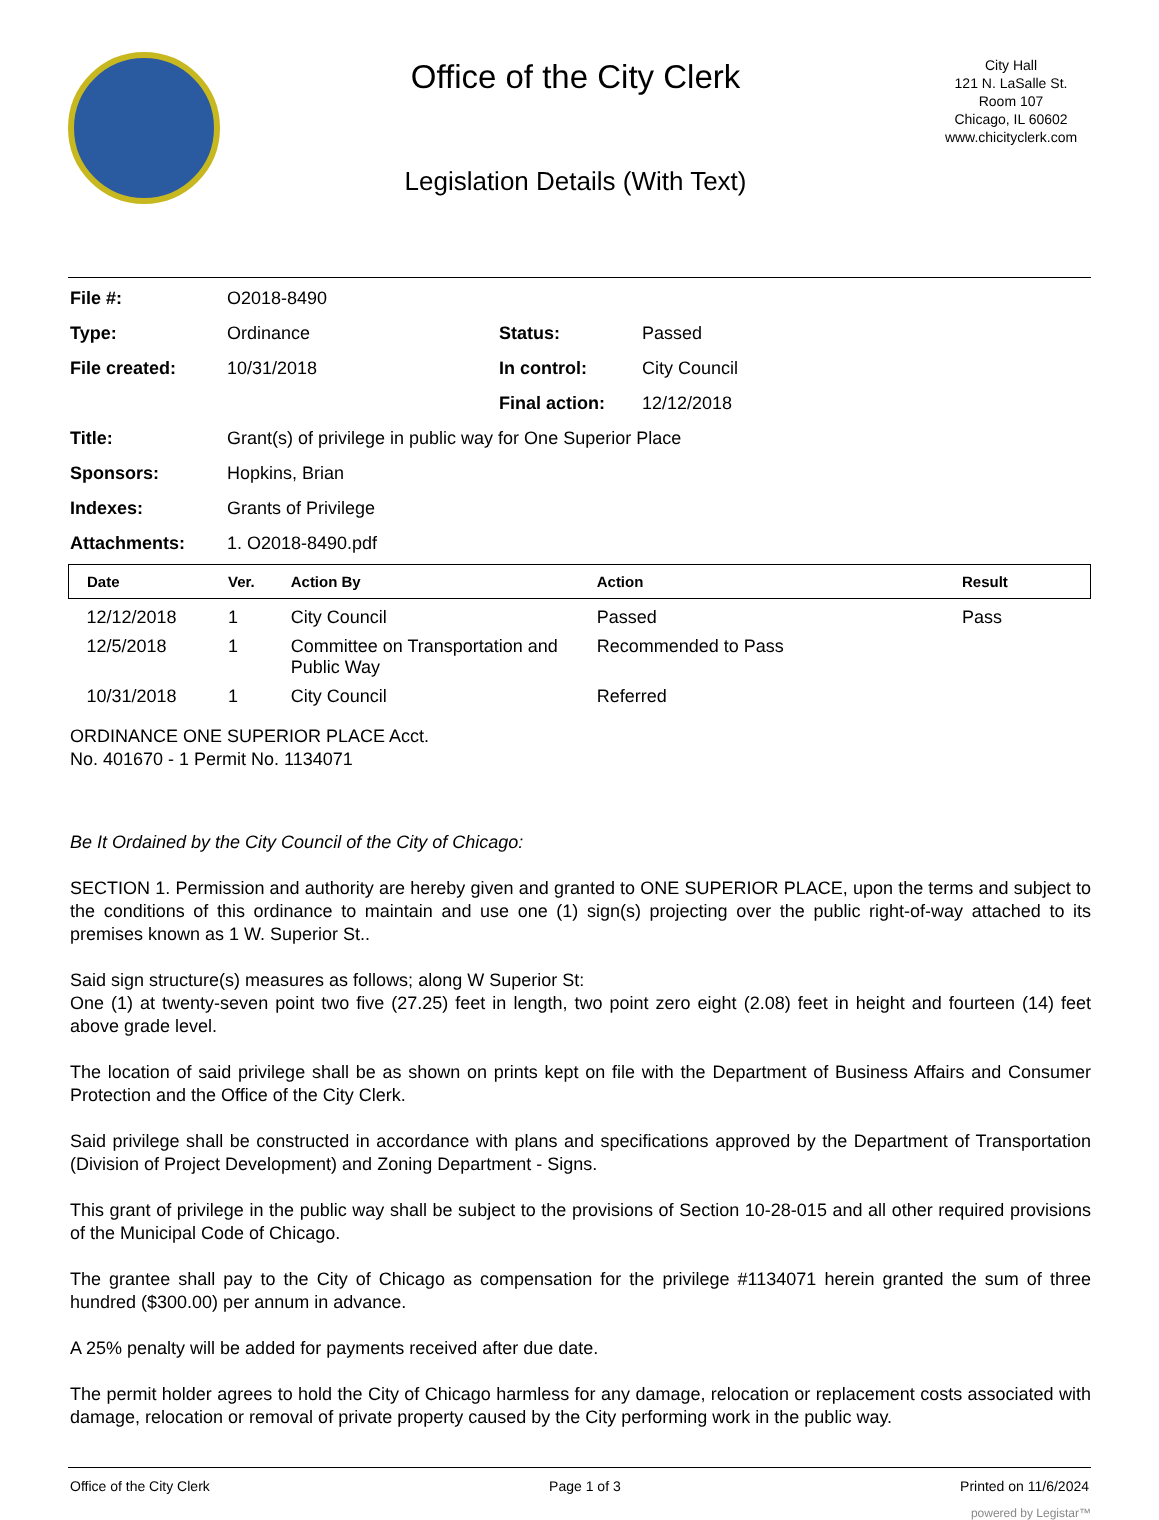Office of the City Clerk
Legislation Details (With Text)
City Hall
121 N. LaSalle St.
Room 107
Chicago, IL 60602
www.chicityclerk.com
File #: O2018-8490 Type: Ordinance Status: Passed File created: 10/31/2018 In control: City Council Final action: 12/12/2018 Title: Grant(s) of privilege in public way for One Superior Place Sponsors: Hopkins, Brian Indexes: Grants of Privilege Attachments: 1. O2018-8490.pdf
| Date | Ver. | Action By | Action | Result |
| --- | --- | --- | --- | --- |
| 12/12/2018 | 1 | City Council | Passed | Pass |
| 12/5/2018 | 1 | Committee on Transportation and Public Way | Recommended to Pass | |
| 10/31/2018 | 1 | City Council | Referred | |
ORDINANCE ONE SUPERIOR PLACE Acct.
No. 401670 - 1 Permit No. 1134071
Be It Ordained by the City Council of the City of Chicago:
SECTION 1. Permission and authority are hereby given and granted to ONE SUPERIOR PLACE, upon the terms and subject to the conditions of this ordinance to maintain and use one (1) sign(s) projecting over the public right-of-way attached to its premises known as 1 W. Superior St..
Said sign structure(s) measures as follows; along W Superior St:
One (1) at twenty-seven point two five (27.25) feet in length, two point zero eight (2.08) feet in height and fourteen (14) feet above grade level.
The location of said privilege shall be as shown on prints kept on file with the Department of Business Affairs and Consumer Protection and the Office of the City Clerk.
Said privilege shall be constructed in accordance with plans and specifications approved by the Department of Transportation (Division of Project Development) and Zoning Department - Signs.
This grant of privilege in the public way shall be subject to the provisions of Section 10-28-015 and all other required provisions of the Municipal Code of Chicago.
The grantee shall pay to the City of Chicago as compensation for the privilege #1134071 herein granted the sum of three hundred ($300.00) per annum in advance.
A 25% penalty will be added for payments received after due date.
The permit holder agrees to hold the City of Chicago harmless for any damage, relocation or replacement costs associated with damage, relocation or removal of private property caused by the City performing work in the public way.
Office of the City Clerk Page 1 of 3 Printed on 11/6/2024
powered by Legistar™